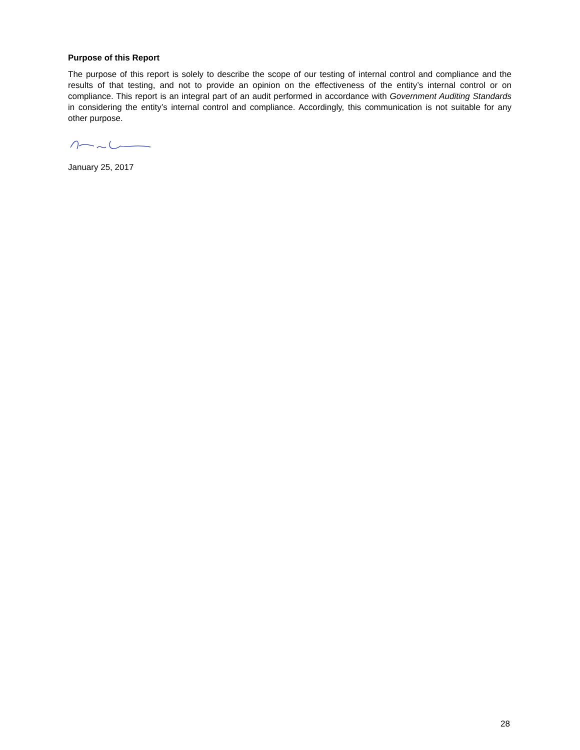Purpose of this Report
The purpose of this report is solely to describe the scope of our testing of internal control and compliance and the results of that testing, and not to provide an opinion on the effectiveness of the entity’s internal control or on compliance. This report is an integral part of an audit performed in accordance with Government Auditing Standards in considering the entity’s internal control and compliance. Accordingly, this communication is not suitable for any other purpose.
January 25, 2017
28